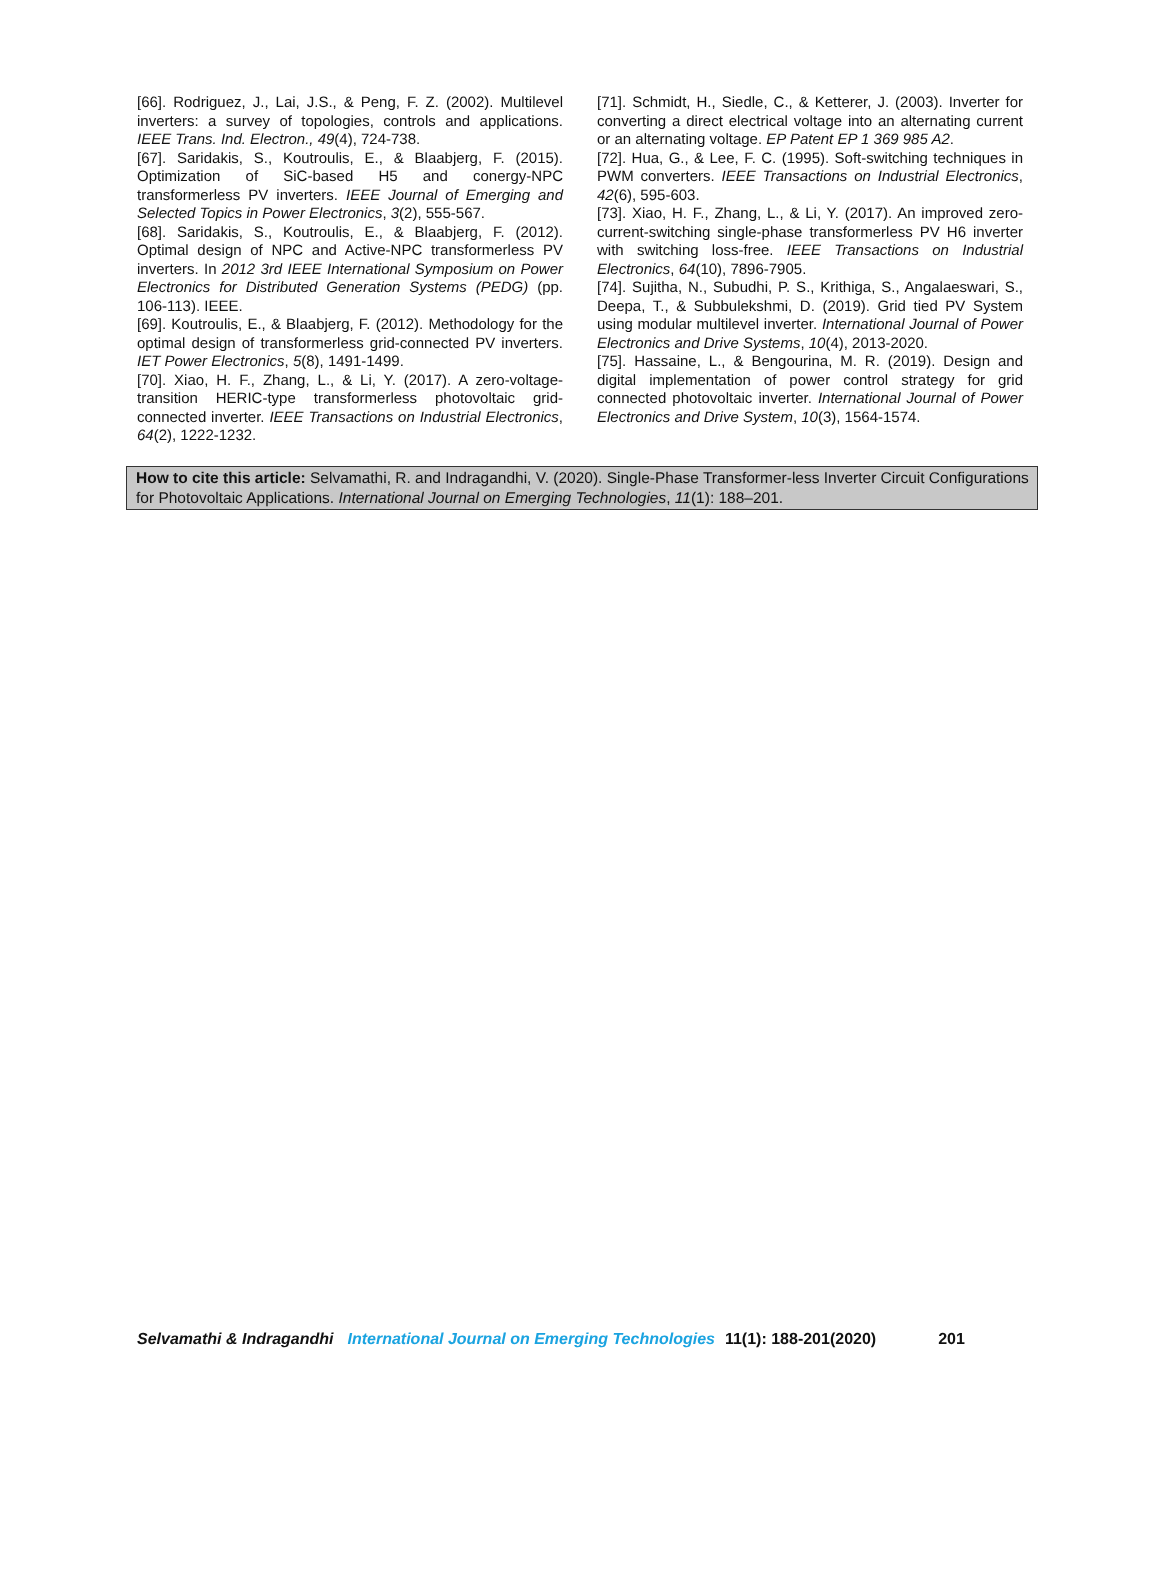[66]. Rodriguez, J., Lai, J.S., & Peng, F. Z. (2002). Multilevel inverters: a survey of topologies, controls and applications. IEEE Trans. Ind. Electron., 49(4), 724-738.
[67]. Saridakis, S., Koutroulis, E., & Blaabjerg, F. (2015). Optimization of SiC-based H5 and conergy-NPC transformerless PV inverters. IEEE Journal of Emerging and Selected Topics in Power Electronics, 3(2), 555-567.
[68]. Saridakis, S., Koutroulis, E., & Blaabjerg, F. (2012). Optimal design of NPC and Active-NPC transformerless PV inverters. In 2012 3rd IEEE International Symposium on Power Electronics for Distributed Generation Systems (PEDG) (pp. 106-113). IEEE.
[69]. Koutroulis, E., & Blaabjerg, F. (2012). Methodology for the optimal design of transformerless grid-connected PV inverters. IET Power Electronics, 5(8), 1491-1499.
[70]. Xiao, H. F., Zhang, L., & Li, Y. (2017). A zero-voltage-transition HERIC-type transformerless photovoltaic grid-connected inverter. IEEE Transactions on Industrial Electronics, 64(2), 1222-1232.
[71]. Schmidt, H., Siedle, C., & Ketterer, J. (2003). Inverter for converting a direct electrical voltage into an alternating current or an alternating voltage. EP Patent EP 1 369 985 A2.
[72]. Hua, G., & Lee, F. C. (1995). Soft-switching techniques in PWM converters. IEEE Transactions on Industrial Electronics, 42(6), 595-603.
[73]. Xiao, H. F., Zhang, L., & Li, Y. (2017). An improved zero-current-switching single-phase transformerless PV H6 inverter with switching loss-free. IEEE Transactions on Industrial Electronics, 64(10), 7896-7905.
[74]. Sujitha, N., Subudhi, P. S., Krithiga, S., Angalaeswari, S., Deepa, T., & Subbulekshmi, D. (2019). Grid tied PV System using modular multilevel inverter. International Journal of Power Electronics and Drive Systems, 10(4), 2013-2020.
[75]. Hassaine, L., & Bengourina, M. R. (2019). Design and digital implementation of power control strategy for grid connected photovoltaic inverter. International Journal of Power Electronics and Drive System, 10(3), 1564-1574.
How to cite this article: Selvamathi, R. and Indragandhi, V. (2020). Single-Phase Transformer-less Inverter Circuit Configurations for Photovoltaic Applications. International Journal on Emerging Technologies, 11(1): 188–201.
Selvamathi & Indragandhi International Journal on Emerging Technologies 11(1): 188-201(2020) 201